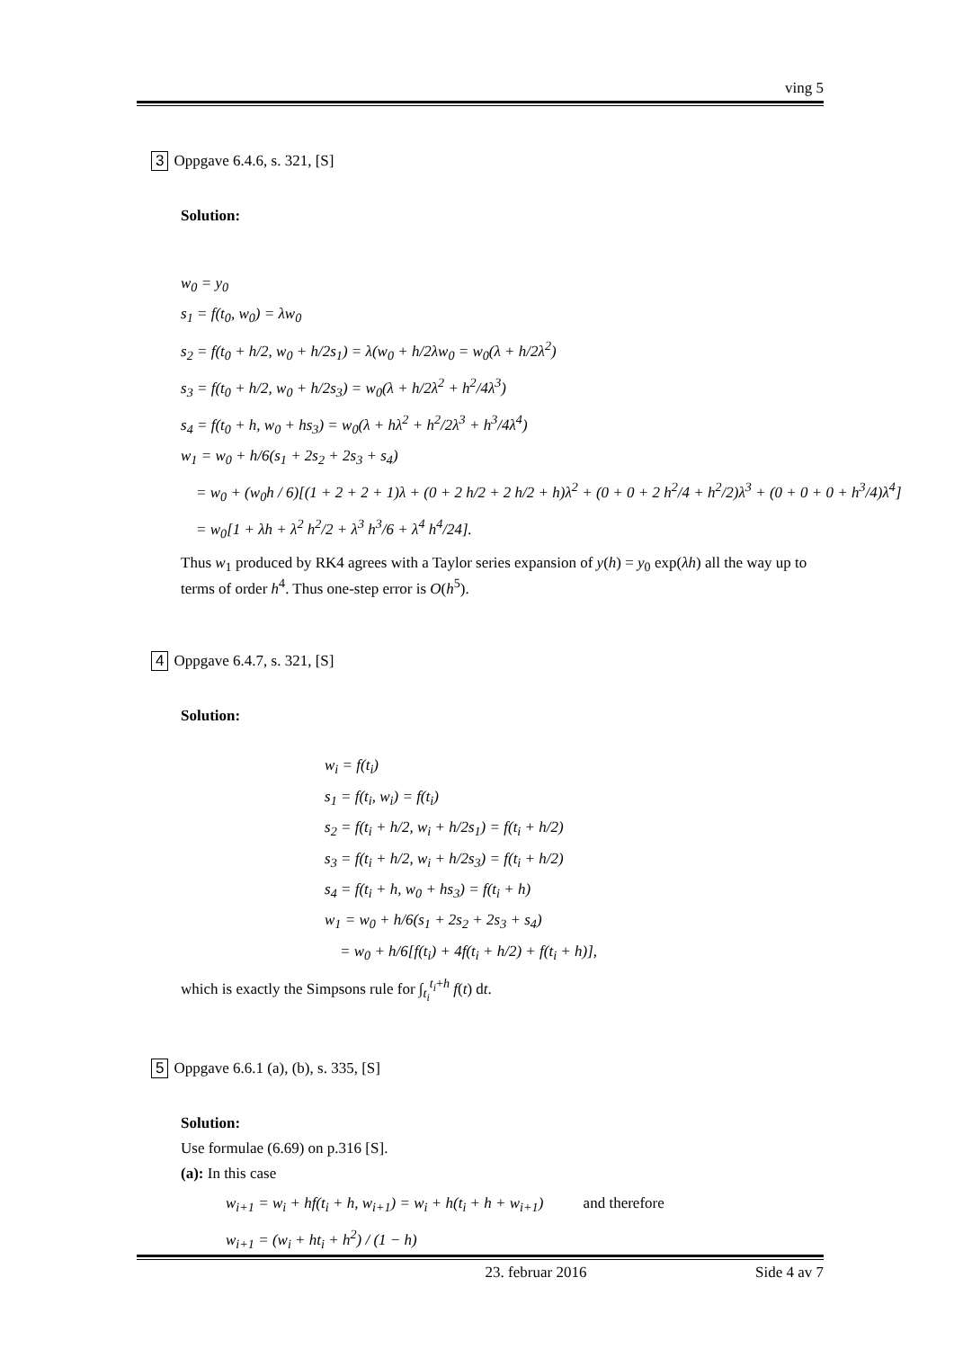ving 5
3 Oppgave 6.4.6, s. 321, [S]
Solution:
w<sub>0</sub> = y<sub>0</sub>
s<sub>1</sub> = f(t<sub>0</sub>, w<sub>0</sub>) = λw<sub>0</sub>
s<sub>2</sub> = f(t<sub>0</sub> + h/2, w<sub>0</sub> + h/2s<sub>1</sub>) = λ(w<sub>0</sub> + h/2λw<sub>0</sub> = w<sub>0</sub>(λ + h/2λ<sup>2</sup>)
s<sub>3</sub> = f(t<sub>0</sub> + h/2, w<sub>0</sub> + h/2s<sub>3</sub>) = w<sub>0</sub>(λ + h/2λ<sup>2</sup> + h<sup>2</sup>/4λ<sup>3</sup>)
s<sub>4</sub> = f(t<sub>0</sub> + h, w<sub>0</sub> + hs<sub>3</sub>) = w<sub>0</sub>(λ + hλ<sup>2</sup> + h<sup>2</sup>/2λ<sup>3</sup> + h<sup>3</sup>/4λ<sup>4</sup>)
w<sub>1</sub> = w<sub>0</sub> + h/6(s<sub>1</sub> + 2s<sub>2</sub> + 2s<sub>3</sub> + s<sub>4</sub>)
= w<sub>0</sub> + (w<sub>0</sub>h / 6)[(1 + 2 + 2 + 1)λ + (0 + 2 h/2 + 2 h/2 + h)λ<sup>2</sup> + (0 + 0 + 2 h<sup>2</sup>/4 + h<sup>2</sup>/2)λ<sup>3</sup> + (0 + 0 + 0 + h<sup>3</sup>/4)λ<sup>4</sup>]
= w<sub>0</sub>[1 + λh + λ<sup>2</sup> h<sup>2</sup>/2 + λ<sup>3</sup> h<sup>3</sup>/6 + λ<sup>4</sup> h<sup>4</sup>/24].
Thus w<sub>1</sub> produced by RK4 agrees with a Taylor series expansion of y(h) = y<sub>0</sub> exp(λh) all the way up to terms of order h<sup>4</sup>. Thus one-step error is O(h<sup>5</sup>).
4 Oppgave 6.4.7, s. 321, [S]
Solution:
w<sub>i</sub> = f(t<sub>i</sub>)
s<sub>1</sub> = f(t<sub>i</sub>, w<sub>i</sub>) = f(t<sub>i</sub>)
s<sub>2</sub> = f(t<sub>i</sub> + h/2, w<sub>i</sub> + h/2s<sub>1</sub>) = f(t<sub>i</sub> + h/2)
s<sub>3</sub> = f(t<sub>i</sub> + h/2, w<sub>i</sub> + h/2s<sub>3</sub>) = f(t<sub>i</sub> + h/2)
s<sub>4</sub> = f(t<sub>i</sub> + h, w<sub>0</sub> + hs<sub>3</sub>) = f(t<sub>i</sub> + h)
w<sub>1</sub> = w<sub>0</sub> + h/6(s<sub>1</sub> + 2s<sub>2</sub> + 2s<sub>3</sub> + s<sub>4</sub>)
= w<sub>0</sub> + h/6[f(t<sub>i</sub>) + 4f(t<sub>i</sub> + h/2) + f(t<sub>i</sub> + h)],
which is exactly the Simpsons rule for ∫<sub>t<sub>i</sub></sub><sup>t<sub>i</sub>+h</sup> f(t) dt.
5 Oppgave 6.6.1 (a), (b), s. 335, [S]
Solution:
Use formulae (6.69) on p.316 [S].
(a): In this case
w<sub>i+1</sub> = w<sub>i</sub> + hf(t<sub>i</sub> + h, w<sub>i+1</sub>) = w<sub>i</sub> + h(t<sub>i</sub> + h + w<sub>i+1</sub>) and therefore
w<sub>i+1</sub> = (w<sub>i</sub> + ht<sub>i</sub> + h<sup>2</sup>) / (1 − h)
23. februar 2016 Side 4 av 7